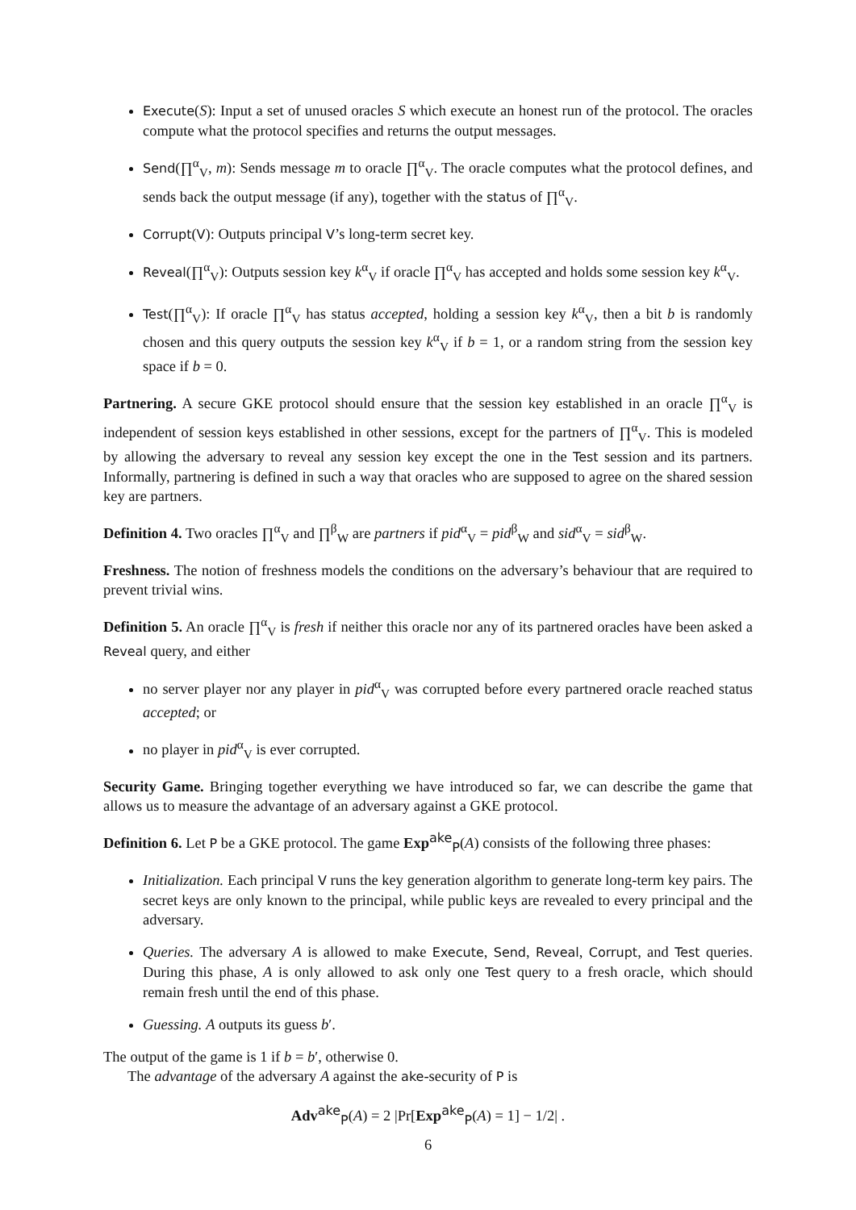Execute(S): Input a set of unused oracles S which execute an honest run of the protocol. The oracles compute what the protocol specifies and returns the output messages.
Send(∏<sup>α</sup><sub>V</sub>, m): Sends message m to oracle ∏<sup>α</sup><sub>V</sub>. The oracle computes what the protocol defines, and sends back the output message (if any), together with the status of ∏<sup>α</sup><sub>V</sub>.
Corrupt(V): Outputs principal V’s long-term secret key.
Reveal(∏<sup>α</sup><sub>V</sub>): Outputs session key k<sup>α</sup><sub>V</sub> if oracle ∏<sup>α</sup><sub>V</sub> has accepted and holds some session key k<sup>α</sup><sub>V</sub>.
Test(∏<sup>α</sup><sub>V</sub>): If oracle ∏<sup>α</sup><sub>V</sub> has status accepted, holding a session key k<sup>α</sup><sub>V</sub>, then a bit b is randomly chosen and this query outputs the session key k<sup>α</sup><sub>V</sub> if b = 1, or a random string from the session key space if b = 0.
Partnering. A secure GKE protocol should ensure that the session key established in an oracle ∏<sup>α</sup><sub>V</sub> is independent of session keys established in other sessions, except for the partners of ∏<sup>α</sup><sub>V</sub>. This is modeled by allowing the adversary to reveal any session key except the one in the Test session and its partners. Informally, partnering is defined in such a way that oracles who are supposed to agree on the shared session key are partners.
Definition 4. Two oracles ∏<sup>α</sup><sub>V</sub> and ∏<sup>β</sup><sub>W</sub> are partners if pid<sup>α</sup><sub>V</sub> = pid<sup>β</sup><sub>W</sub> and sid<sup>α</sup><sub>V</sub> = sid<sup>β</sup><sub>W</sub>.
Freshness. The notion of freshness models the conditions on the adversary’s behaviour that are required to prevent trivial wins.
Definition 5. An oracle ∏<sup>α</sup><sub>V</sub> is fresh if neither this oracle nor any of its partnered oracles have been asked a Reveal query, and either
no server player nor any player in pid<sup>α</sup><sub>V</sub> was corrupted before every partnered oracle reached status accepted; or
no player in pid<sup>α</sup><sub>V</sub> is ever corrupted.
Security Game. Bringing together everything we have introduced so far, we can describe the game that allows us to measure the advantage of an adversary against a GKE protocol.
Definition 6. Let P be a GKE protocol. The game Exp<sup>ake</sup><sub>P</sub>(A) consists of the following three phases:
Initialization. Each principal V runs the key generation algorithm to generate long-term key pairs. The secret keys are only known to the principal, while public keys are revealed to every principal and the adversary.
Queries. The adversary A is allowed to make Execute, Send, Reveal, Corrupt, and Test queries. During this phase, A is only allowed to ask only one Test query to a fresh oracle, which should remain fresh until the end of this phase.
Guessing. A outputs its guess b′.
The output of the game is 1 if b = b′, otherwise 0.
The advantage of the adversary A against the ake-security of P is
Adv<sup>ake</sup><sub>P</sub>(A) = 2 |Pr[Exp<sup>ake</sup><sub>P</sub>(A) = 1] − 1/2| .
6